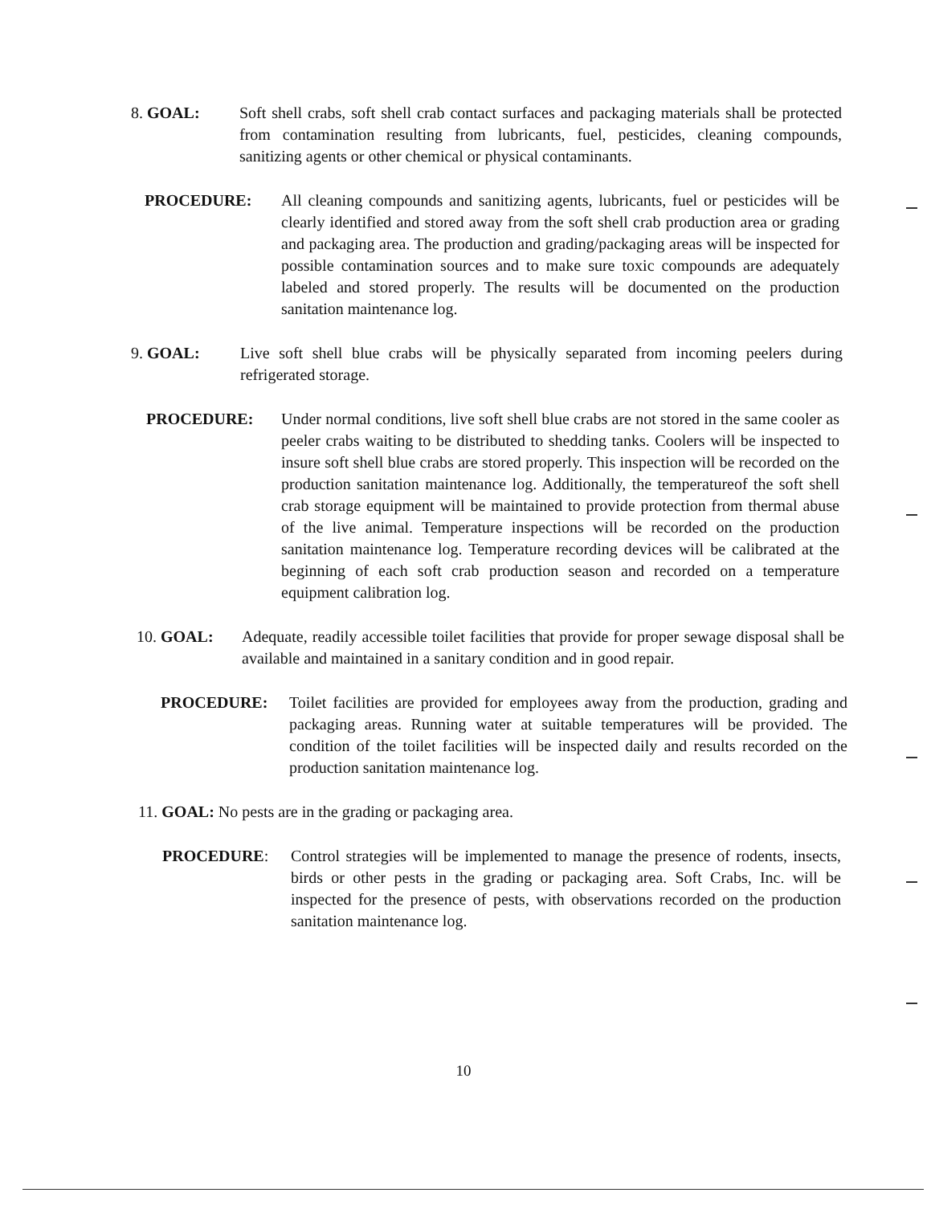8. GOAL:
Soft shell crabs, soft shell crab contact surfaces and packaging materials shall be protected from contamination resulting from lubricants, fuel, pesticides, cleaning compounds, sanitizing agents or other chemical or physical contaminants.
PROCEDURE:
All cleaning compounds and sanitizing agents, lubricants, fuel or pesticides will be clearly identified and stored away from the soft shell crab production area or grading and packaging area. The production and grading/packaging areas will be inspected for possible contamination sources and to make sure toxic compounds are adequately labeled and stored properly. The results will be documented on the production sanitation maintenance log.
9. GOAL:
Live soft shell blue crabs will be physically separated from incoming peelers during refrigerated storage.
PROCEDURE:
Under normal conditions, live soft shell blue crabs are not stored in the same cooler as peeler crabs waiting to be distributed to shedding tanks. Coolers will be inspected to insure soft shell blue crabs are stored properly. This inspection will be recorded on the production sanitation maintenance log. Additionally, the temperatureof the soft shell crab storage equipment will be maintained to provide protection from thermal abuse of the live animal. Temperature inspections will be recorded on the production sanitation maintenance log. Temperature recording devices will be calibrated at the beginning of each soft crab production season and recorded on a temperature equipment calibration log.
10. GOAL:
Adequate, readily accessible toilet facilities that provide for proper sewage disposal shall be available and maintained in a sanitary condition and in good repair.
PROCEDURE:
Toilet facilities are provided for employees away from the production, grading and packaging areas. Running water at suitable temperatures will be provided. The condition of the toilet facilities will be inspected daily and results recorded on the production sanitation maintenance log.
11. GOAL: No pests are in the grading or packaging area.
PROCEDURE:
Control strategies will be implemented to manage the presence of rodents, insects, birds or other pests in the grading or packaging area. Soft Crabs, Inc. will be inspected for the presence of pests, with observations recorded on the production sanitation maintenance log.
10